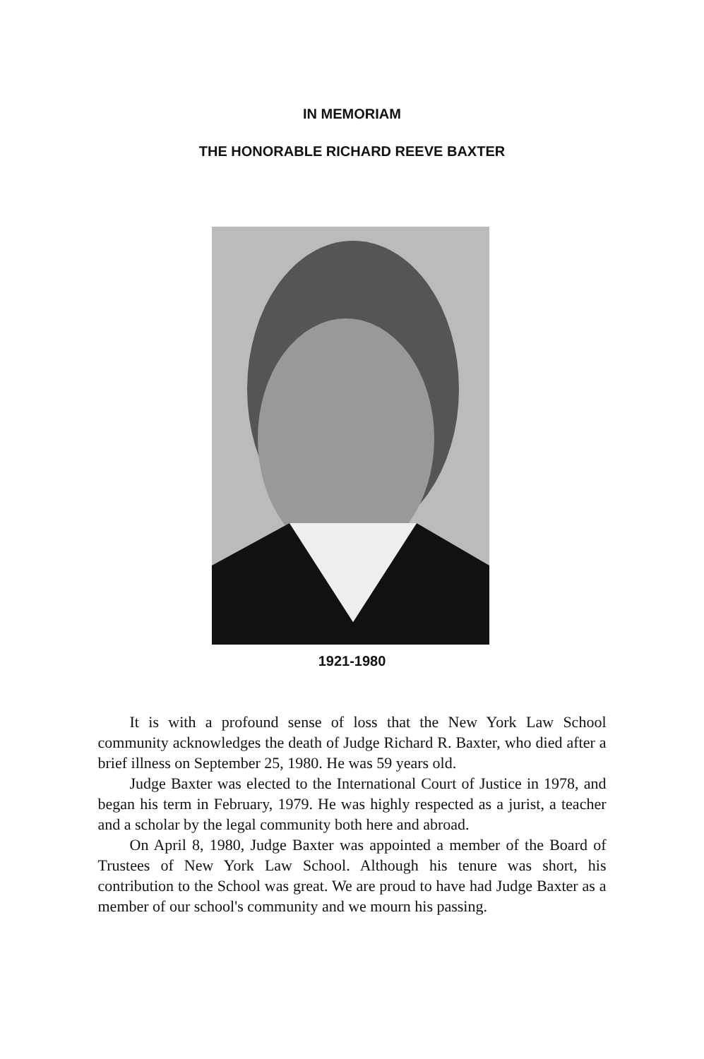IN MEMORIAM
THE HONORABLE RICHARD REEVE BAXTER
1921-1980
It is with a profound sense of loss that the New York Law School community acknowledges the death of Judge Richard R. Baxter, who died after a brief illness on September 25, 1980. He was 59 years old.
Judge Baxter was elected to the International Court of Justice in 1978, and began his term in February, 1979. He was highly respected as a jurist, a teacher and a scholar by the legal community both here and abroad.
On April 8, 1980, Judge Baxter was appointed a member of the Board of Trustees of New York Law School. Although his tenure was short, his contribution to the School was great. We are proud to have had Judge Baxter as a member of our school's community and we mourn his passing.